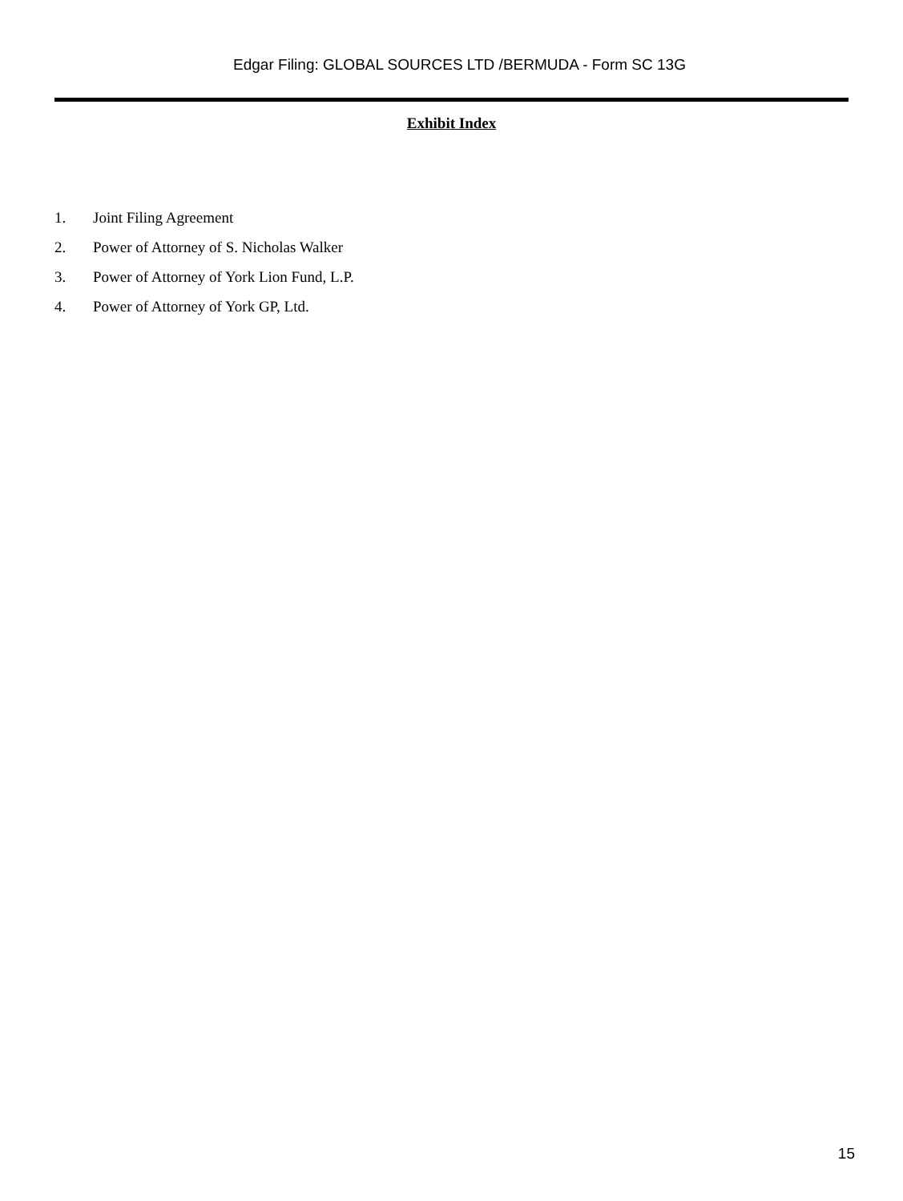Edgar Filing: GLOBAL SOURCES LTD /BERMUDA - Form SC 13G
Exhibit Index
1. Joint Filing Agreement
2. Power of Attorney of S. Nicholas Walker
3. Power of Attorney of York Lion Fund, L.P.
4. Power of Attorney of York GP, Ltd.
15